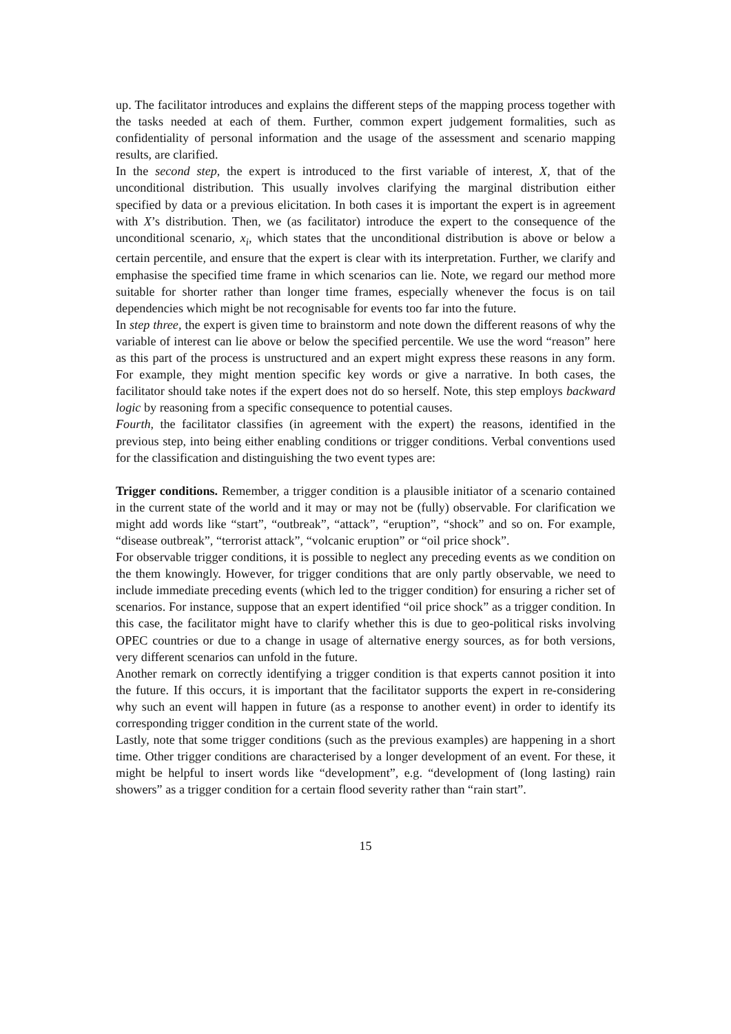up. The facilitator introduces and explains the different steps of the mapping process together with the tasks needed at each of them. Further, common expert judgement formalities, such as confidentiality of personal information and the usage of the assessment and scenario mapping results, are clarified.
In the second step, the expert is introduced to the first variable of interest, X, that of the unconditional distribution. This usually involves clarifying the marginal distribution either specified by data or a previous elicitation. In both cases it is important the expert is in agreement with X’s distribution. Then, we (as facilitator) introduce the expert to the consequence of the unconditional scenario, x<sub>i</sub>, which states that the unconditional distribution is above or below a certain percentile, and ensure that the expert is clear with its interpretation. Further, we clarify and emphasise the specified time frame in which scenarios can lie. Note, we regard our method more suitable for shorter rather than longer time frames, especially whenever the focus is on tail dependencies which might be not recognisable for events too far into the future.
In step three, the expert is given time to brainstorm and note down the different reasons of why the variable of interest can lie above or below the specified percentile. We use the word “reason” here as this part of the process is unstructured and an expert might express these reasons in any form. For example, they might mention specific key words or give a narrative. In both cases, the facilitator should take notes if the expert does not do so herself. Note, this step employs backward logic by reasoning from a specific consequence to potential causes.
Fourth, the facilitator classifies (in agreement with the expert) the reasons, identified in the previous step, into being either enabling conditions or trigger conditions. Verbal conventions used for the classification and distinguishing the two event types are:
Trigger conditions. Remember, a trigger condition is a plausible initiator of a scenario contained in the current state of the world and it may or may not be (fully) observable. For clarification we might add words like “start”, “outbreak”, “attack”, “eruption”, “shock” and so on. For example, “disease outbreak”, “terrorist attack”, “volcanic eruption” or “oil price shock”.
For observable trigger conditions, it is possible to neglect any preceding events as we condition on the them knowingly. However, for trigger conditions that are only partly observable, we need to include immediate preceding events (which led to the trigger condition) for ensuring a richer set of scenarios. For instance, suppose that an expert identified “oil price shock” as a trigger condition. In this case, the facilitator might have to clarify whether this is due to geo-political risks involving OPEC countries or due to a change in usage of alternative energy sources, as for both versions, very different scenarios can unfold in the future.
Another remark on correctly identifying a trigger condition is that experts cannot position it into the future. If this occurs, it is important that the facilitator supports the expert in re-considering why such an event will happen in future (as a response to another event) in order to identify its corresponding trigger condition in the current state of the world.
Lastly, note that some trigger conditions (such as the previous examples) are happening in a short time. Other trigger conditions are characterised by a longer development of an event. For these, it might be helpful to insert words like “development”, e.g. “development of (long lasting) rain showers” as a trigger condition for a certain flood severity rather than “rain start”.
15